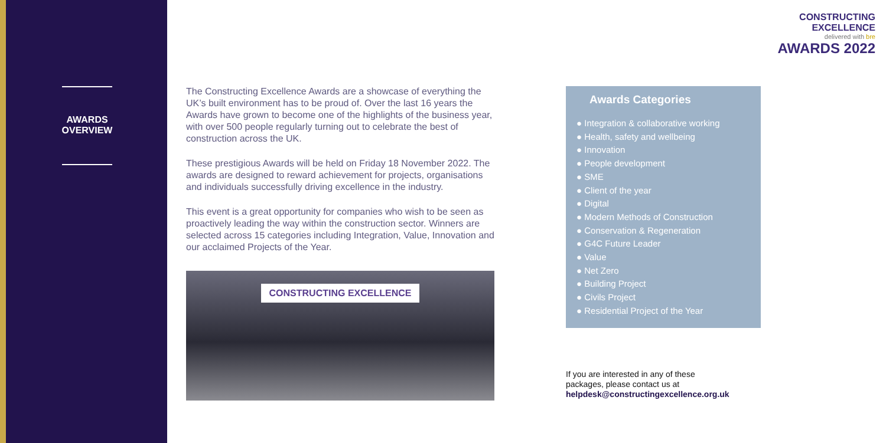AWARDS
OVERVIEW
CONSTRUCTING
EXCELLENCE
delivered with bre
AWARDS 2022
The Constructing Excellence Awards are a showcase of everything the UK’s built environment has to be proud of. Over the last 16 years the Awards have grown to become one of the highlights of the business year, with over 500 people regularly turning out to celebrate the best of construction across the UK.
These prestigious Awards will be held on Friday 18 November 2022. The awards are designed to reward achievement for projects, organisations and individuals successfully driving excellence in the industry.
This event is a great opportunity for companies who wish to be seen as proactively leading the way within the construction sector. Winners are selected across 15 categories including Integration, Value, Innovation and our acclaimed Projects of the Year.
CONSTRUCTING EXCELLENCE
Awards Categories
● Integration & collaborative working
● Health, safety and wellbeing
● Innovation
● People development
● SME
● Client of the year
● Digital
● Modern Methods of Construction
● Conservation & Regeneration
● G4C Future Leader
● Value
● Net Zero
● Building Project
● Civils Project
● Residential Project of the Year
If you are interested in any of these
packages, please contact us at
helpdesk@constructingexcellence.org.uk